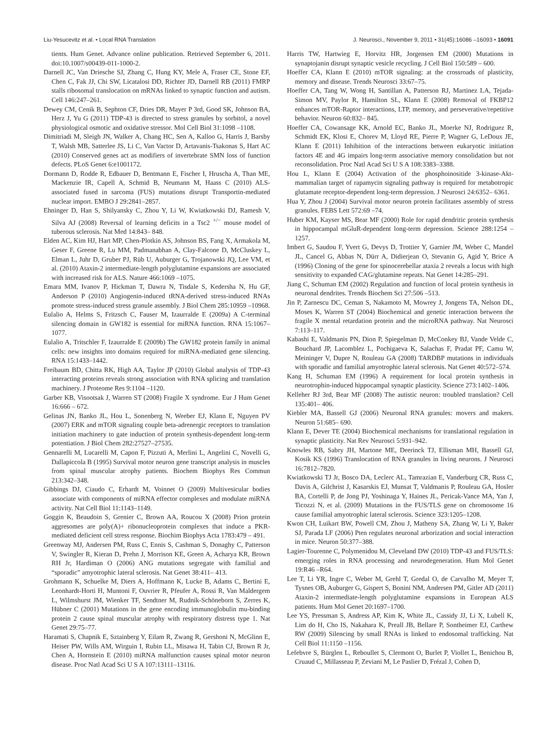Liu-Yesucevitz et al. • Local RNA Translation J. Neurosci., November 9, 2011 • 31(45):16086 –16093 • 16091
tients. Hum Genet. Advance online publication. Retrieved September 6, 2011. doi:10.1007/s00439-011-1000-2.
Darnell JC, Van Driesche SJ, Zhang C, Hung KY, Mele A, Fraser CE, Stone EF, Chen C, Fak JJ, Chi SW, Licatalosi DD, Richter JD, Darnell RB (2011) FMRP stalls ribosomal translocation on mRNAs linked to synaptic function and autism. Cell 146:247–261.
Dewey CM, Cenik B, Sephton CF, Dries DR, Mayer P 3rd, Good SK, Johnson BA, Herz J, Yu G (2011) TDP-43 is directed to stress granules by sorbitol, a novel physiological osmotic and oxidative stressor. Mol Cell Biol 31:1098 –1108.
Dimitriadi M, Sleigh JN, Walker A, Chang HC, Sen A, Kalloo G, Harris J, Barsby T, Walsh MB, Satterlee JS, Li C, Van Vactor D, Artavanis-Tsakonas S, Hart AC (2010) Conserved genes act as modifiers of invertebrate SMN loss of function defects. PLoS Genet 6:e1001172.
Dormann D, Rodde R, Edbauer D, Bentmann E, Fischer I, Hruscha A, Than ME, Mackenzie IR, Capell A, Schmid B, Neumann M, Haass C (2010) ALS-associated fused in sarcoma (FUS) mutations disrupt Transportin-mediated nuclear import. EMBO J 29:2841–2857.
Ehninger D, Han S, Shilyansky C, Zhou Y, Li W, Kwiatkowski DJ, Ramesh V, Silva AJ (2008) Reversal of learning deficits in a Tsc2 <sup>+/−</sup> mouse model of tuberous sclerosis. Nat Med 14:843– 848.
Elden AC, Kim HJ, Hart MP, Chen-Plotkin AS, Johnson BS, Fang X, Armakola M, Geser F, Greene R, Lu MM, Padmanabhan A, Clay-Falcone D, McCluskey L, Elman L, Juhr D, Gruber PJ, Rüb U, Auburger G, Trojanowski JQ, Lee VM, et al. (2010) Ataxin-2 intermediate-length polyglutamine expansions are associated with increased risk for ALS. Nature 466:1069 –1075.
Emara MM, Ivanov P, Hickman T, Dawra N, Tisdale S, Kedersha N, Hu GF, Anderson P (2010) Angiogenin-induced tRNA-derived stress-induced RNAs promote stress-induced stress granule assembly. J Biol Chem 285:10959 –10968.
Eulalio A, Helms S, Fritzsch C, Fauser M, Izaurralde E (2009a) A C-terminal silencing domain in GW182 is essential for miRNA function. RNA 15:1067–1077.
Eulalio A, Tritschler F, Izaurralde E (2009b) The GW182 protein family in animal cells: new insights into domains required for miRNA-mediated gene silencing. RNA 15:1433–1442.
Freibaum BD, Chitta RK, High AA, Taylor JP (2010) Global analysis of TDP-43 interacting proteins reveals strong association with RNA splicing and translation machinery. J Proteome Res 9:1104 –1120.
Garber KB, Visootsak J, Warren ST (2008) Fragile X syndrome. Eur J Hum Genet 16:666 – 672.
Gelinas JN, Banko JL, Hou L, Sonenberg N, Weeber EJ, Klann E, Nguyen PV (2007) ERK and mTOR signaling couple beta-adrenergic receptors to translation initiation machinery to gate induction of protein synthesis-dependent long-term potentiation. J Biol Chem 282:27527–27535.
Gennarelli M, Lucarelli M, Capon F, Pizzuti A, Merlini L, Angelini C, Novelli G, Dallapiccola B (1995) Survival motor neuron gene transcript analysis in muscles from spinal muscular atrophy patients. Biochem Biophys Res Commun 213:342–348.
Gibbings DJ, Ciaudo C, Erhardt M, Voinnet O (2009) Multivesicular bodies associate with components of miRNA effector complexes and modulate miRNA activity. Nat Cell Biol 11:1143–1149.
Goggin K, Beaudoin S, Grenier C, Brown AA, Roucou X (2008) Prion protein aggresomes are poly(A)+ ribonucleoprotein complexes that induce a PKR-mediated deficient cell stress response. Biochim Biophys Acta 1783:479 – 491.
Greenway MJ, Andersen PM, Russ C, Ennis S, Cashman S, Donaghy C, Patterson V, Swingler R, Kieran D, Prehn J, Morrison KE, Green A, Acharya KR, Brown RH Jr, Hardiman O (2006) ANG mutations segregate with familial and “sporadic” amyotrophic lateral sclerosis. Nat Genet 38:411– 413.
Grohmann K, Schuelke M, Diers A, Hoffmann K, Lucke B, Adams C, Bertini E, Leonhardt-Horti H, Muntoni F, Ouvrier R, Pfeufer A, Rossi R, Van Maldergem L, Wilmshurst JM, Wienker TF, Sendtner M, Rudnik-Schöneborn S, Zerres K, Hübner C (2001) Mutations in the gene encoding immunoglobulin mu-binding protein 2 cause spinal muscular atrophy with respiratory distress type 1. Nat Genet 29:75–77.
Haramati S, Chapnik E, Sztainberg Y, Eilam R, Zwang R, Gershoni N, McGlinn E, Heiser PW, Wills AM, Wirguin I, Rubin LL, Misawa H, Tabin CJ, Brown R Jr, Chen A, Hornstein E (2010) miRNA malfunction causes spinal motor neuron disease. Proc Natl Acad Sci U S A 107:13111–13116.
Harris TW, Hartwieg E, Horvitz HR, Jorgensen EM (2000) Mutations in synaptojanin disrupt synaptic vesicle recycling. J Cell Biol 150:589 – 600.
Hoeffer CA, Klann E (2010) mTOR signaling: at the crossroads of plasticity, memory and disease. Trends Neurosci 33:67–75.
Hoeffer CA, Tang W, Wong H, Santillan A, Patterson RJ, Martinez LA, Tejada-Simon MV, Paylor R, Hamilton SL, Klann E (2008) Removal of FKBP12 enhances mTOR-Raptor interactions, LTP, memory, and perseverative/repetitive behavior. Neuron 60:832– 845.
Hoeffer CA, Cowansage KK, Arnold EC, Banko JL, Moerke NJ, Rodriguez R, Schmidt EK, Klosi E, Chorev M, Lloyd RE, Pierre P, Wagner G, LeDoux JE, Klann E (2011) Inhibition of the interactions between eukaryotic initiation factors 4E and 4G impairs long-term associative memory consolidation but not reconsolidation. Proc Natl Acad Sci U S A 108:3383–3388.
Hou L, Klann E (2004) Activation of the phosphoinositide 3-kinase-Akt-mammalian target of rapamycin signaling pathway is required for metabotropic glutamate receptor-dependent long-term depression. J Neurosci 24:6352– 6361.
Hua Y, Zhou J (2004) Survival motor neuron protein facilitates assembly of stress granules. FEBS Lett 572:69 –74.
Huber KM, Kayser MS, Bear MF (2000) Role for rapid dendritic protein synthesis in hippocampal mGluR-dependent long-term depression. Science 288:1254 –1257.
Imbert G, Saudou F, Yvert G, Devys D, Trottier Y, Garnier JM, Weber C, Mandel JL, Cancel G, Abbas N, Dürr A, Didierjean O, Stevanin G, Agid Y, Brice A (1996) Cloning of the gene for spinocerebellar ataxia 2 reveals a locus with high sensitivity to expanded CAG/glutamine repeats. Nat Genet 14:285–291.
Jiang C, Schuman EM (2002) Regulation and function of local protein synthesis in neuronal dendrites. Trends Biochem Sci 27:506 –513.
Jin P, Zarnescu DC, Ceman S, Nakamoto M, Mowrey J, Jongens TA, Nelson DL, Moses K, Warren ST (2004) Biochemical and genetic interaction between the fragile X mental retardation protein and the microRNA pathway. Nat Neurosci 7:113–117.
Kabashi E, Valdmanis PN, Dion P, Spiegelman D, McConkey BJ, Vande Velde C, Bouchard JP, Lacomblez L, Pochigaeva K, Salachas F, Pradat PF, Camu W, Meininger V, Dupre N, Rouleau GA (2008) TARDBP mutations in individuals with sporadic and familial amyotrophic lateral sclerosis. Nat Genet 40:572–574.
Kang H, Schuman EM (1996) A requirement for local protein synthesis in neurotrophin-induced hippocampal synaptic plasticity. Science 273:1402–1406.
Kelleher RJ 3rd, Bear MF (2008) The autistic neuron: troubled translation? Cell 135:401– 406.
Kiebler MA, Bassell GJ (2006) Neuronal RNA granules: movers and makers. Neuron 51:685– 690.
Klann E, Dever TE (2004) Biochemical mechanisms for translational regulation in synaptic plasticity. Nat Rev Neurosci 5:931–942.
Knowles RB, Sabry JH, Martone ME, Deerinck TJ, Ellisman MH, Bassell GJ, Kosik KS (1996) Translocation of RNA granules in living neurons. J Neurosci 16:7812–7820.
Kwiatkowski TJ Jr, Bosco DA, Leclerc AL, Tamrazian E, Vanderburg CR, Russ C, Davis A, Gilchrist J, Kasarskis EJ, Munsat T, Valdmanis P, Rouleau GA, Hosler BA, Cortelli P, de Jong PJ, Yoshinaga Y, Haines JL, Pericak-Vance MA, Yan J, Ticozzi N, et al. (2009) Mutations in the FUS/TLS gene on chromosome 16 cause familial amyotrophic lateral sclerosis. Science 323:1205–1208.
Kwon CH, Luikart BW, Powell CM, Zhou J, Matheny SA, Zhang W, Li Y, Baker SJ, Parada LF (2006) Pten regulates neuronal arborization and social interaction in mice. Neuron 50:377–388.
Lagier-Tourenne C, Polymenidou M, Cleveland DW (2010) TDP-43 and FUS/TLS: emerging roles in RNA processing and neurodegeneration. Hum Mol Genet 19:R46 –R64.
Lee T, Li YR, Ingre C, Weber M, Grehl T, Gredal O, de Carvalho M, Meyer T, Tysnes OB, Auburger G, Gispert S, Bonini NM, Andersen PM, Gitler AD (2011) Ataxin-2 intermediate-length polyglutamine expansions in European ALS patients. Hum Mol Genet 20:1697–1700.
Lee YS, Pressman S, Andress AP, Kim K, White JL, Cassidy JJ, Li X, Lubell K, Lim do H, Cho IS, Nakahara K, Preall JB, Bellare P, Sontheimer EJ, Carthew RW (2009) Silencing by small RNAs is linked to endosomal trafficking. Nat Cell Biol 11:1150 –1156.
Lefebvre S, Bürglen L, Reboullet S, Clermont O, Burlet P, Viollet L, Benichou B, Cruaud C, Millasseau P, Zeviani M, Le Paslier D, Frézal J, Cohen D,